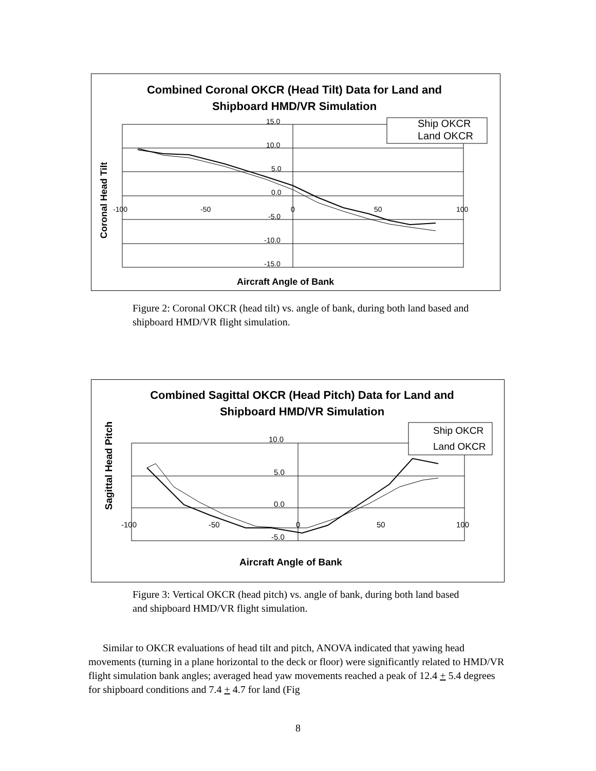Combined Coronal OKCR (Head Tilt) Data for Land and
Shipboard HMD/VR Simulation
15.0
10.0
5.0
0.0
-5.0
-10.0
-15.0
-100
-50
0
50
100
Ship OKCR
Land OKCR
Aircraft Angle of Bank
Coronal Head Tilt
Figure 2: Coronal OKCR (head tilt) vs. angle of bank, during both land based and shipboard HMD/VR flight simulation.
Combined Sagittal OKCR (Head Pitch) Data for Land and
Shipboard HMD/VR Simulation
10.0
5.0
0.0
-5.0
-100
-50
0
50
100
Ship OKCR
Land OKCR
Aircraft Angle of Bank
Sagittal Head Pitch
Figure 3: Vertical OKCR (head pitch) vs. angle of bank, during both land based and shipboard HMD/VR flight simulation.
Similar to OKCR evaluations of head tilt and pitch, ANOVA indicated that yawing head movements (turning in a plane horizontal to the deck or floor) were significantly related to HMD/VR flight simulation bank angles; averaged head yaw movements reached a peak of 12.4 + 5.4 degrees for shipboard conditions and 7.4 + 4.7 for land (Fig
8